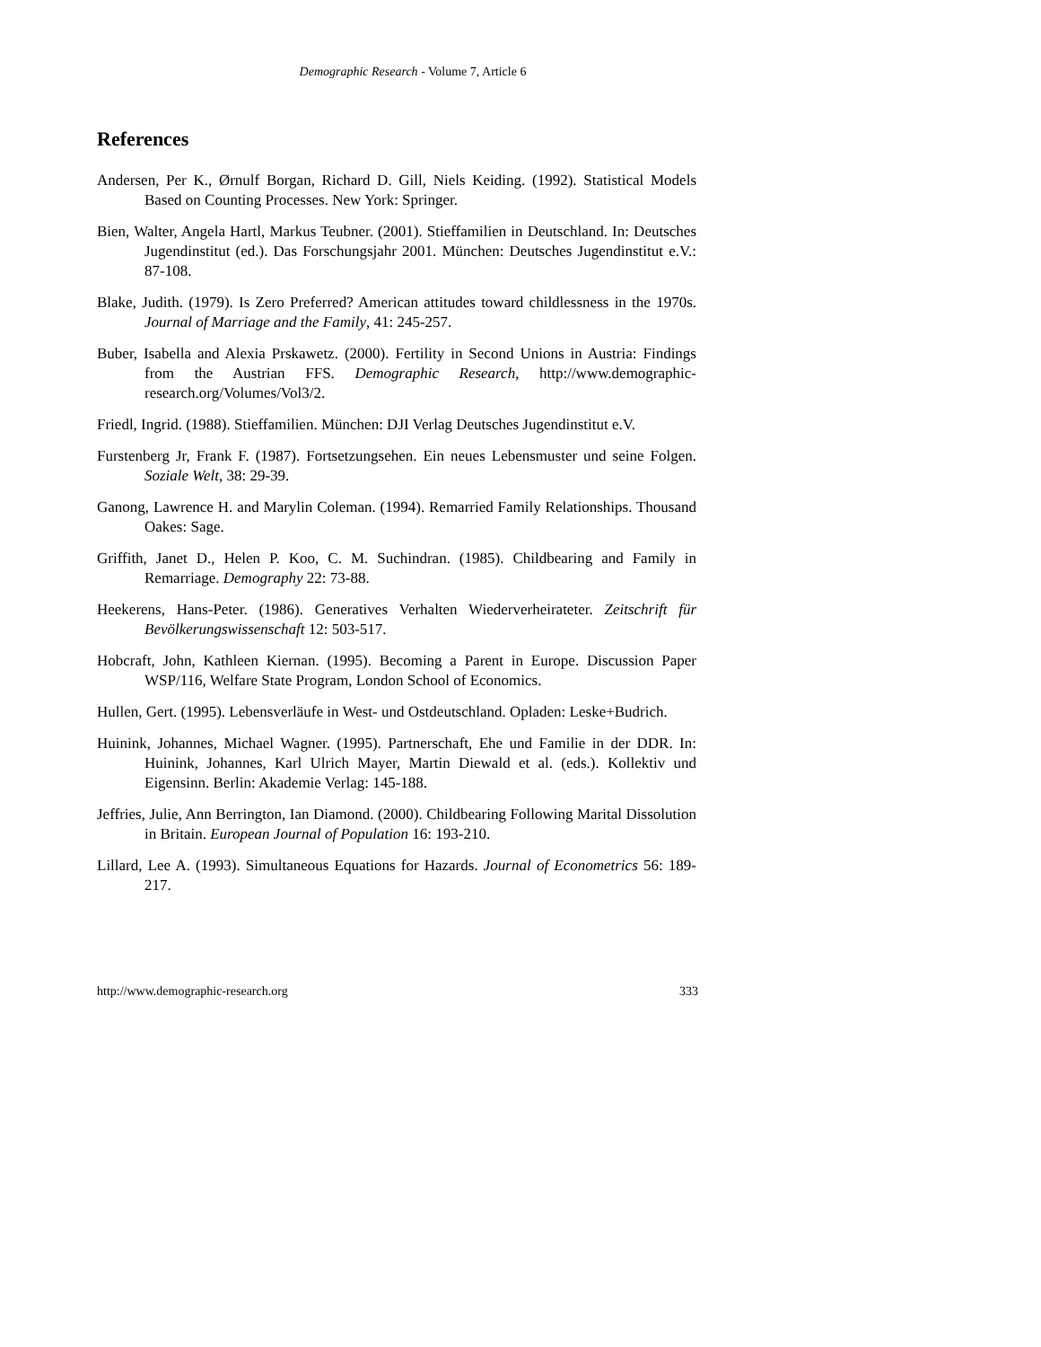Demographic Research - Volume 7, Article 6
References
Andersen, Per K., Ørnulf Borgan, Richard D. Gill, Niels Keiding. (1992). Statistical Models Based on Counting Processes. New York: Springer.
Bien, Walter, Angela Hartl, Markus Teubner. (2001). Stieffamilien in Deutschland. In: Deutsches Jugendinstitut (ed.). Das Forschungsjahr 2001. München: Deutsches Jugendinstitut e.V.: 87-108.
Blake, Judith. (1979). Is Zero Preferred? American attitudes toward childlessness in the 1970s. Journal of Marriage and the Family, 41: 245-257.
Buber, Isabella and Alexia Prskawetz. (2000). Fertility in Second Unions in Austria: Findings from the Austrian FFS. Demographic Research, http://www.demographic-research.org/Volumes/Vol3/2.
Friedl, Ingrid. (1988). Stieffamilien. München: DJI Verlag Deutsches Jugendinstitut e.V.
Furstenberg Jr, Frank F. (1987). Fortsetzungsehen. Ein neues Lebensmuster und seine Folgen. Soziale Welt, 38: 29-39.
Ganong, Lawrence H. and Marylin Coleman. (1994). Remarried Family Relationships. Thousand Oakes: Sage.
Griffith, Janet D., Helen P. Koo, C. M. Suchindran. (1985). Childbearing and Family in Remarriage. Demography 22: 73-88.
Heekerens, Hans-Peter. (1986). Generatives Verhalten Wiederverheirateter. Zeitschrift für Bevölkerungswissenschaft 12: 503-517.
Hobcraft, John, Kathleen Kiernan. (1995). Becoming a Parent in Europe. Discussion Paper WSP/116, Welfare State Program, London School of Economics.
Hullen, Gert. (1995). Lebensverläufe in West- und Ostdeutschland. Opladen: Leske+Budrich.
Huinink, Johannes, Michael Wagner. (1995). Partnerschaft, Ehe und Familie in der DDR. In: Huinink, Johannes, Karl Ulrich Mayer, Martin Diewald et al. (eds.). Kollektiv und Eigensinn. Berlin: Akademie Verlag: 145-188.
Jeffries, Julie, Ann Berrington, Ian Diamond. (2000). Childbearing Following Marital Dissolution in Britain. European Journal of Population 16: 193-210.
Lillard, Lee A. (1993). Simultaneous Equations for Hazards. Journal of Econometrics 56: 189-217.
http://www.demographic-research.org 333